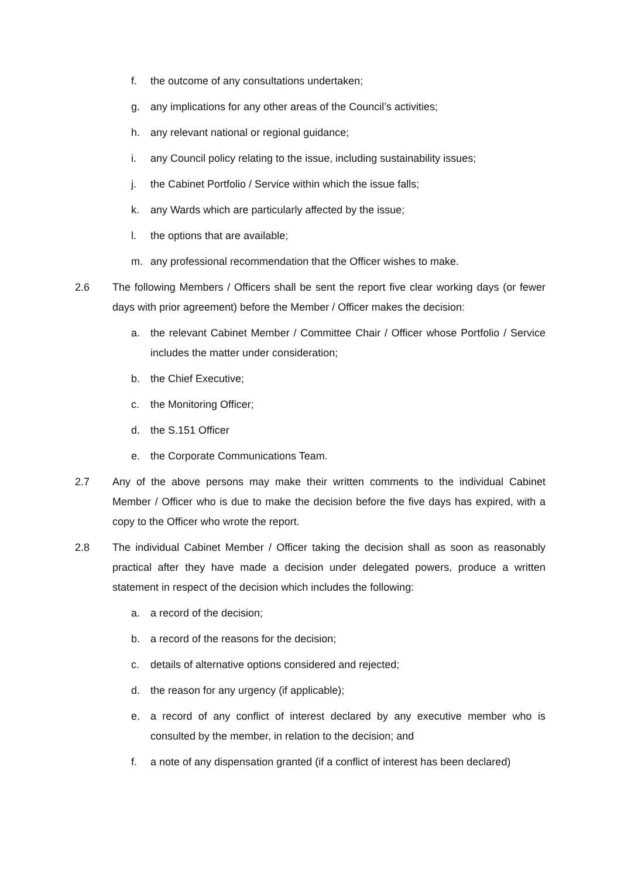f. the outcome of any consultations undertaken;
g. any implications for any other areas of the Council’s activities;
h. any relevant national or regional guidance;
i. any Council policy relating to the issue, including sustainability issues;
j. the Cabinet Portfolio / Service within which the issue falls;
k. any Wards which are particularly affected by the issue;
l. the options that are available;
m. any professional recommendation that the Officer wishes to make.
2.6 The following Members / Officers shall be sent the report five clear working days (or fewer days with prior agreement) before the Member / Officer makes the decision:
a. the relevant Cabinet Member / Committee Chair / Officer whose Portfolio / Service includes the matter under consideration;
b. the Chief Executive;
c. the Monitoring Officer;
d. the S.151 Officer
e. the Corporate Communications Team.
2.7 Any of the above persons may make their written comments to the individual Cabinet Member / Officer who is due to make the decision before the five days has expired, with a copy to the Officer who wrote the report.
2.8 The individual Cabinet Member / Officer taking the decision shall as soon as reasonably practical after they have made a decision under delegated powers, produce a written statement in respect of the decision which includes the following:
a. a record of the decision;
b. a record of the reasons for the decision;
c. details of alternative options considered and rejected;
d. the reason for any urgency (if applicable);
e. a record of any conflict of interest declared by any executive member who is consulted by the member, in relation to the decision; and
f. a note of any dispensation granted (if a conflict of interest has been declared)